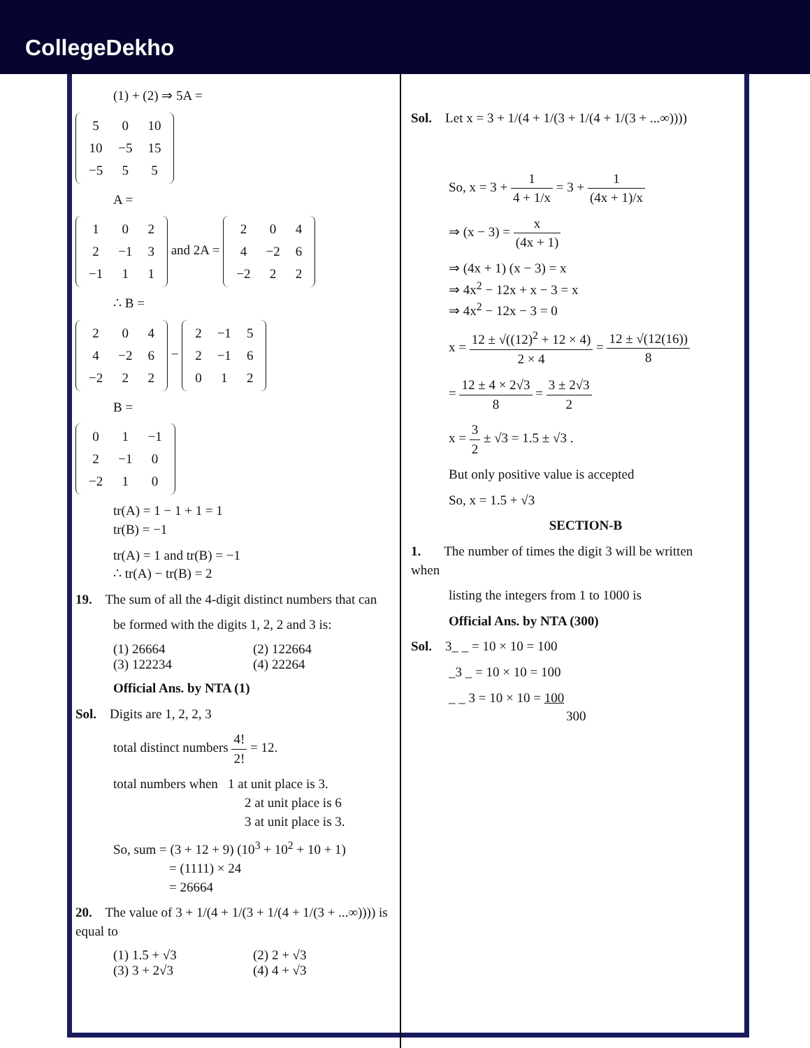CollegeDekho
(1) + (2) ⇒ 5A =
| 5 | 0 | 10 |
| 10 | −5 | 15 |
| −5 | 5 | 5 |
A =
| 1 | 0 | 2 |
| 2 | −1 | 3 |
| −1 | 1 | 1 |
and 2A =
| 2 | 0 | 4 |
| 4 | −2 | 6 |
| −2 | 2 | 2 |
∴ B =
| 2 | 0 | 4 |
| 4 | −2 | 6 |
| −2 | 2 | 2 |
−
| 2 | −1 | 5 |
| 2 | −1 | 6 |
| 0 | 1 | 2 |
B =
| 0 | 1 | −1 |
| 2 | −1 | 0 |
| −2 | 1 | 0 |
tr(A) = 1 − 1 + 1 = 1
tr(B) = −1
tr(A) = 1 and tr(B) = −1
∴ tr(A) − tr(B) = 2
19. The sum of all the 4-digit distinct numbers that can
be formed with the digits 1, 2, 2 and 3 is:
(1) 26664 (2) 122664
(3) 122234 (4) 22264
Official Ans. by NTA (1)
Sol. Digits are 1, 2, 2, 3
total distinct numbers 4! 2! = 12.
total numbers when 1 at unit place is 3.
2 at unit place is 6
3 at unit place is 3.
So, sum = (3 + 12 + 9) (10<sup>3</sup> + 10<sup>2</sup> + 10 + 1)
= (1111) × 24
= 26664
20. The value of 3 + 1/(4 + 1/(3 + 1/(4 + 1/(3 + ...∞)))) is equal to
(1) 1.5 + √3 (2) 2 + √3
(3) 3 + 2√3 (4) 4 + √3
Sol. Let x = 3 + 1/(4 + 1/(3 + 1/(4 + 1/(3 + ...∞))))
So, x = 3 + 1 4 + 1/x = 3 + 1 (4x + 1)/x
⇒ (x − 3) = x (4x + 1)
⇒ (4x + 1) (x − 3) = x
⇒ 4x<sup>2</sup> − 12x + x − 3 = x
⇒ 4x<sup>2</sup> − 12x − 3 = 0
x = 12 ± √((12)<sup>2</sup> + 12 × 4) 2 × 4 = 12 ± √(12(16)) 8
= 12 ± 4 × 2√3 8 = 3 ± 2√3 2
x = 3 2 ± √3 = 1.5 ± √3 .
But only positive value is accepted
So, x = 1.5 + √3
SECTION-B
1. The number of times the digit 3 will be written when
listing the integers from 1 to 1000 is
Official Ans. by NTA (300)
Sol. 3_ _ = 10 × 10 = 100
_3 _ = 10 × 10 = 100
_ _ 3 = 10 × 10 = 100
300